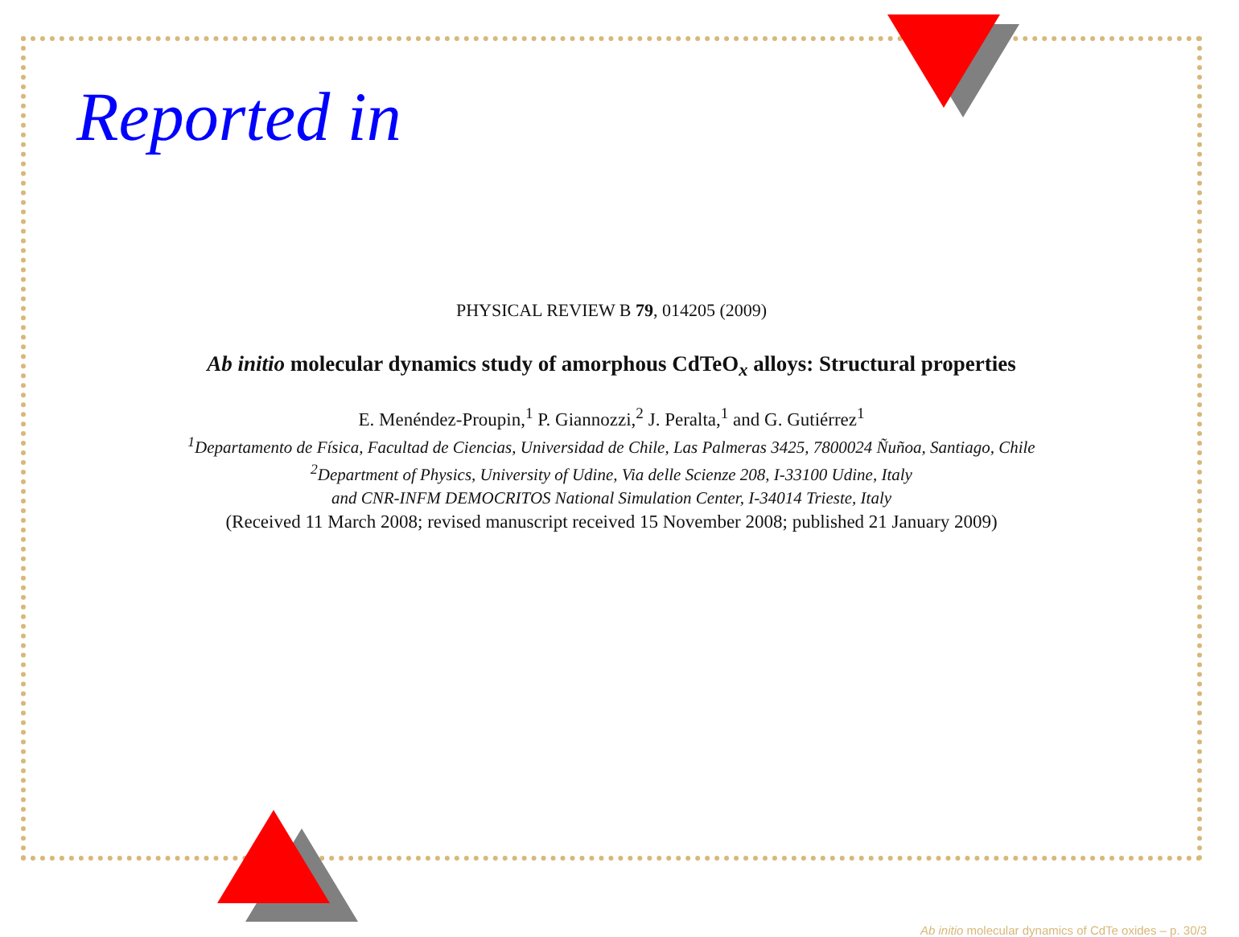Reported in
PHYSICAL REVIEW B 79, 014205 (2009)
Ab initio molecular dynamics study of amorphous CdTeO<sub>x</sub> alloys: Structural properties
E. Menéndez-Proupin,<sup>1</sup> P. Giannozzi,<sup>2</sup> J. Peralta,<sup>1</sup> and G. Gutiérrez<sup>1</sup>
<sup>1</sup> Departamento de Física, Facultad de Ciencias, Universidad de Chile, Las Palmeras 3425, 7800024 Ñuñoa, Santiago, Chile
<sup>2</sup> Department of Physics, University of Udine, Via delle Scienze 208, I-33100 Udine, Italy
and CNR-INFM DEMOCRITOS National Simulation Center, I-34014 Trieste, Italy
(Received 11 March 2008; revised manuscript received 15 November 2008; published 21 January 2009)
Ab initio molecular dynamics of CdTe oxides – p. 30/3